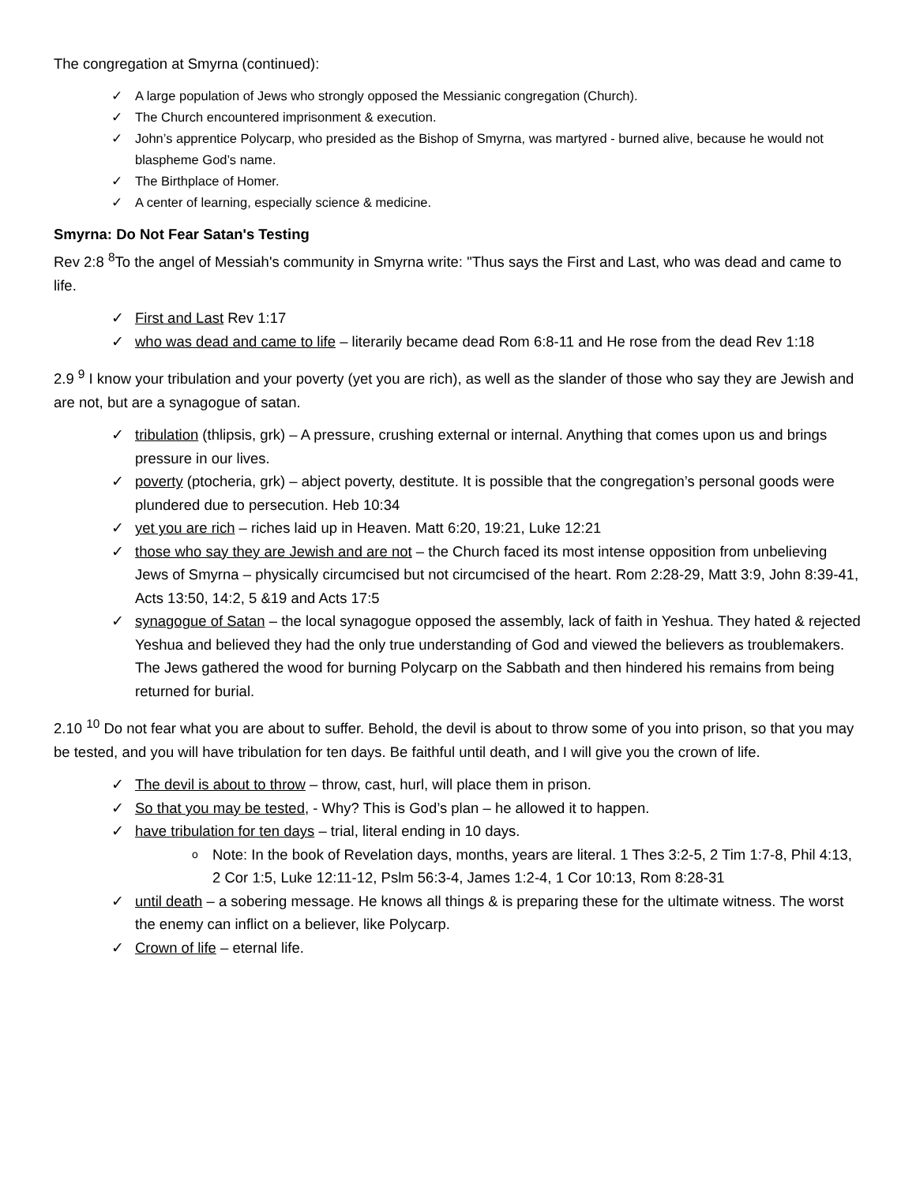The congregation at Smyrna (continued):
✓ A large population of Jews who strongly opposed the Messianic congregation (Church).
✓ The Church encountered imprisonment & execution.
✓ John’s apprentice Polycarp, who presided as the Bishop of Smyrna, was martyred - burned alive, because he would not blaspheme God’s name.
✓ The Birthplace of Homer.
✓ A center of learning, especially science & medicine.
Smyrna: Do Not Fear Satan's Testing
Rev 2:8 <sup>8</sup>To the angel of Messiah's community in Smyrna write: "Thus says the First and Last, who was dead and came to life.
✓ First and Last Rev 1:17
✓ who was dead and came to life – literarily became dead Rom 6:8-11 and He rose from the dead Rev 1:18
2.9 <sup>9</sup> I know your tribulation and your poverty (yet you are rich), as well as the slander of those who say they are Jewish and are not, but are a synagogue of satan.
✓ tribulation (thlipsis, grk) – A pressure, crushing external or internal. Anything that comes upon us and brings pressure in our lives.
✓ poverty (ptocheria, grk) – abject poverty, destitute. It is possible that the congregation’s personal goods were plundered due to persecution. Heb 10:34
✓ yet you are rich – riches laid up in Heaven. Matt 6:20, 19:21, Luke 12:21
✓ those who say they are Jewish and are not – the Church faced its most intense opposition from unbelieving Jews of Smyrna – physically circumcised but not circumcised of the heart. Rom 2:28-29, Matt 3:9, John 8:39-41, Acts 13:50, 14:2, 5 &19 and Acts 17:5
✓ synagogue of Satan – the local synagogue opposed the assembly, lack of faith in Yeshua. They hated & rejected Yeshua and believed they had the only true understanding of God and viewed the believers as troublemakers. The Jews gathered the wood for burning Polycarp on the Sabbath and then hindered his remains from being returned for burial.
2.10 <sup>10</sup> Do not fear what you are about to suffer. Behold, the devil is about to throw some of you into prison, so that you may be tested, and you will have tribulation for ten days. Be faithful until death, and I will give you the crown of life.
✓ The devil is about to throw – throw, cast, hurl, will place them in prison.
✓ So that you may be tested, - Why? This is God’s plan – he allowed it to happen.
✓ have tribulation for ten days – trial, literal ending in 10 days.
o Note: In the book of Revelation days, months, years are literal. 1 Thes 3:2-5, 2 Tim 1:7-8, Phil 4:13, 2 Cor 1:5, Luke 12:11-12, Pslm 56:3-4, James 1:2-4, 1 Cor 10:13, Rom 8:28-31
✓ until death – a sobering message. He knows all things & is preparing these for the ultimate witness. The worst the enemy can inflict on a believer, like Polycarp.
✓ Crown of life – eternal life.